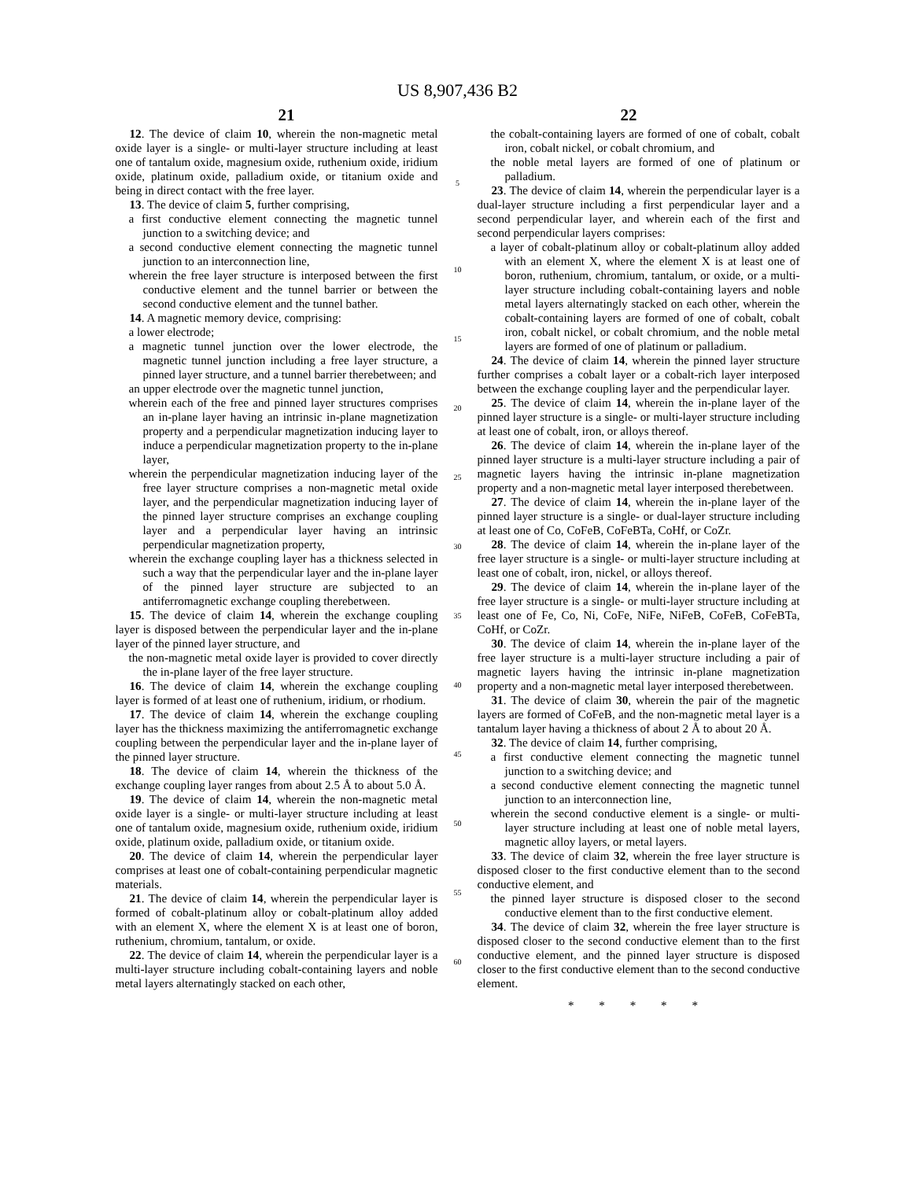US 8,907,436 B2
21 22
12. The device of claim 10, wherein the non-magnetic metal oxide layer is a single- or multi-layer structure including at least one of tantalum oxide, magnesium oxide, ruthenium oxide, iridium oxide, platinum oxide, palladium oxide, or titanium oxide and being in direct contact with the free layer.
13. The device of claim 5, further comprising,
a first conductive element connecting the magnetic tunnel junction to a switching device; and
a second conductive element connecting the magnetic tunnel junction to an interconnection line,
wherein the free layer structure is interposed between the first conductive element and the tunnel barrier or between the second conductive element and the tunnel bather.
14. A magnetic memory device, comprising:
a lower electrode;
a magnetic tunnel junction over the lower electrode, the magnetic tunnel junction including a free layer structure, a pinned layer structure, and a tunnel barrier therebetween; and
an upper electrode over the magnetic tunnel junction,
wherein each of the free and pinned layer structures comprises an in-plane layer having an intrinsic in-plane magnetization property and a perpendicular magnetization inducing layer to induce a perpendicular magnetization property to the in-plane layer,
wherein the perpendicular magnetization inducing layer of the free layer structure comprises a non-magnetic metal oxide layer, and the perpendicular magnetization inducing layer of the pinned layer structure comprises an exchange coupling layer and a perpendicular layer having an intrinsic perpendicular magnetization property,
wherein the exchange coupling layer has a thickness selected in such a way that the perpendicular layer and the in-plane layer of the pinned layer structure are subjected to an antiferromagnetic exchange coupling therebetween.
15. The device of claim 14, wherein the exchange coupling layer is disposed between the perpendicular layer and the in-plane layer of the pinned layer structure, and
the non-magnetic metal oxide layer is provided to cover directly the in-plane layer of the free layer structure.
16. The device of claim 14, wherein the exchange coupling layer is formed of at least one of ruthenium, iridium, or rhodium.
17. The device of claim 14, wherein the exchange coupling layer has the thickness maximizing the antiferromagnetic exchange coupling between the perpendicular layer and the in-plane layer of the pinned layer structure.
18. The device of claim 14, wherein the thickness of the exchange coupling layer ranges from about 2.5 Å to about 5.0 Å.
19. The device of claim 14, wherein the non-magnetic metal oxide layer is a single- or multi-layer structure including at least one of tantalum oxide, magnesium oxide, ruthenium oxide, iridium oxide, platinum oxide, palladium oxide, or titanium oxide.
20. The device of claim 14, wherein the perpendicular layer comprises at least one of cobalt-containing perpendicular magnetic materials.
21. The device of claim 14, wherein the perpendicular layer is formed of cobalt-platinum alloy or cobalt-platinum alloy added with an element X, where the element X is at least one of boron, ruthenium, chromium, tantalum, or oxide.
22. The device of claim 14, wherein the perpendicular layer is a multi-layer structure including cobalt-containing layers and noble metal layers alternatingly stacked on each other,
5
10
15
20
25
30
35
40
45
50
55
60
the cobalt-containing layers are formed of one of cobalt, cobalt iron, cobalt nickel, or cobalt chromium, and
the noble metal layers are formed of one of platinum or palladium.
23. The device of claim 14, wherein the perpendicular layer is a dual-layer structure including a first perpendicular layer and a second perpendicular layer, and wherein each of the first and second perpendicular layers comprises:
a layer of cobalt-platinum alloy or cobalt-platinum alloy added with an element X, where the element X is at least one of boron, ruthenium, chromium, tantalum, or oxide, or a multi-layer structure including cobalt-containing layers and noble metal layers alternatingly stacked on each other, wherein the cobalt-containing layers are formed of one of cobalt, cobalt iron, cobalt nickel, or cobalt chromium, and the noble metal layers are formed of one of platinum or palladium.
24. The device of claim 14, wherein the pinned layer structure further comprises a cobalt layer or a cobalt-rich layer interposed between the exchange coupling layer and the perpendicular layer.
25. The device of claim 14, wherein the in-plane layer of the pinned layer structure is a single- or multi-layer structure including at least one of cobalt, iron, or alloys thereof.
26. The device of claim 14, wherein the in-plane layer of the pinned layer structure is a multi-layer structure including a pair of magnetic layers having the intrinsic in-plane magnetization property and a non-magnetic metal layer interposed therebetween.
27. The device of claim 14, wherein the in-plane layer of the pinned layer structure is a single- or dual-layer structure including at least one of Co, CoFeB, CoFeBTa, CoHf, or CoZr.
28. The device of claim 14, wherein the in-plane layer of the free layer structure is a single- or multi-layer structure including at least one of cobalt, iron, nickel, or alloys thereof.
29. The device of claim 14, wherein the in-plane layer of the free layer structure is a single- or multi-layer structure including at least one of Fe, Co, Ni, CoFe, NiFe, NiFeB, CoFeB, CoFeBTa, CoHf, or CoZr.
30. The device of claim 14, wherein the in-plane layer of the free layer structure is a multi-layer structure including a pair of magnetic layers having the intrinsic in-plane magnetization property and a non-magnetic metal layer interposed therebetween.
31. The device of claim 30, wherein the pair of the magnetic layers are formed of CoFeB, and the non-magnetic metal layer is a tantalum layer having a thickness of about 2 Å to about 20 Å.
32. The device of claim 14, further comprising,
a first conductive element connecting the magnetic tunnel junction to a switching device; and
a second conductive element connecting the magnetic tunnel junction to an interconnection line,
wherein the second conductive element is a single- or multi-layer structure including at least one of noble metal layers, magnetic alloy layers, or metal layers.
33. The device of claim 32, wherein the free layer structure is disposed closer to the first conductive element than to the second conductive element, and
the pinned layer structure is disposed closer to the second conductive element than to the first conductive element.
34. The device of claim 32, wherein the free layer structure is disposed closer to the second conductive element than to the first conductive element, and the pinned layer structure is disposed closer to the first conductive element than to the second conductive element.
* * * * *